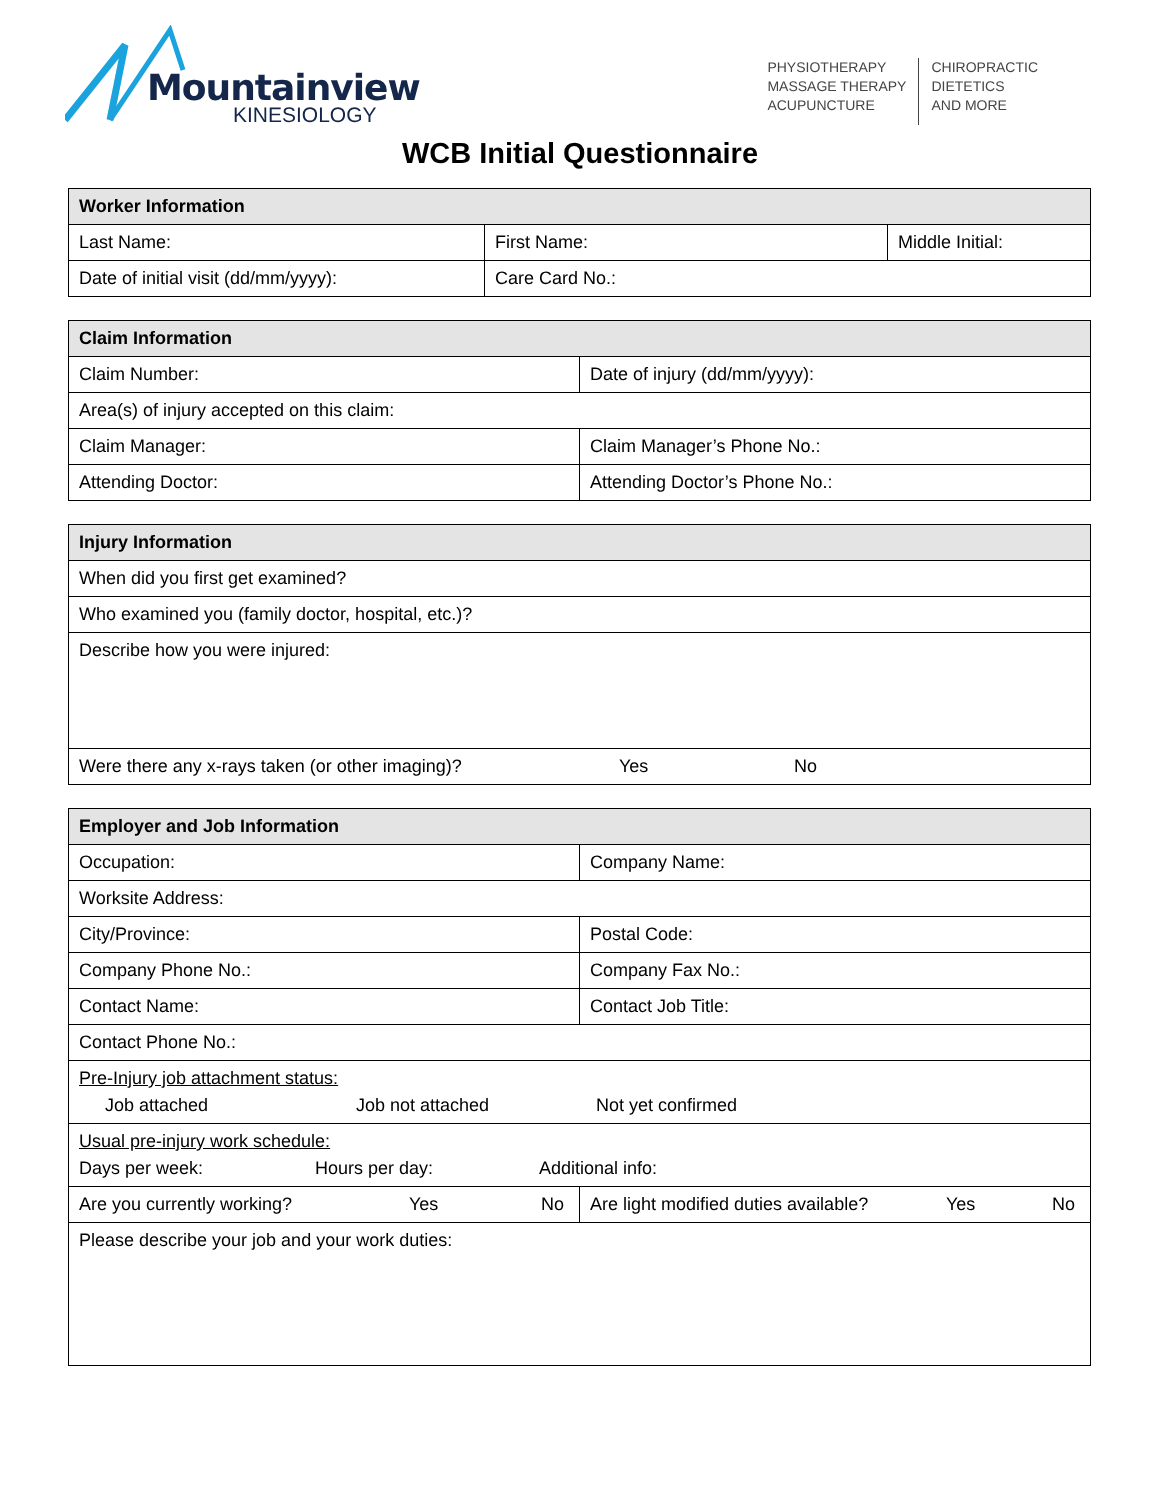Mountainview
KINESIOLOGY
PHYSIOTHERAPY
MASSAGE THERAPY
ACUPUNCTURE
CHIROPRACTIC
DIETETICS
AND MORE
WCB Initial Questionnaire
| Worker Information | | |
| --- | --- | --- |
| Last Name: | First Name: | Middle Initial: |
| Date of initial visit (dd/mm/yyyy): | Care Card No.: | |
| Claim Information | |
| --- | --- |
| Claim Number: | Date of injury (dd/mm/yyyy): |
| Area(s) of injury accepted on this claim: | |
| Claim Manager: | Claim Manager’s Phone No.: |
| Attending Doctor: | Attending Doctor’s Phone No.: |
| Injury Information |
| --- |
| When did you first get examined? |
| Who examined you (family doctor, hospital, etc.)? |
| Describe how you were injured: |
| Were there any x-rays taken (or other imaging)? Yes No |
| Employer and Job Information | |
| --- | --- |
| Occupation: | Company Name: |
| Worksite Address: | |
| City/Province: | Postal Code: |
| Company Phone No.: | Company Fax No.: |
| Contact Name: | Contact Job Title: |
| Contact Phone No.: | |
| Pre-Injury job attachment status: Job attached Job not attached Not yet confirmed | |
| Usual pre-injury work schedule: Days per week: Hours per day: Additional info: | |
| Are you currently working? Yes No | Are light modified duties available? Yes No |
| Please describe your job and your work duties: | |